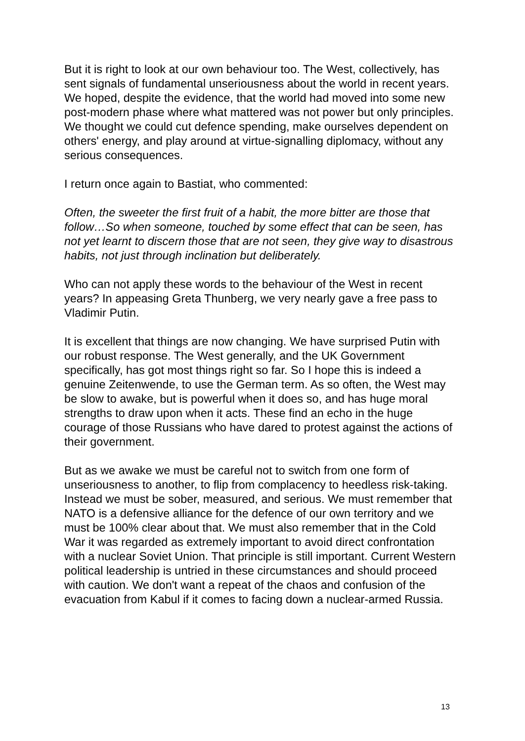But it is right to look at our own behaviour too. The West, collectively, has sent signals of fundamental unseriousness about the world in recent years. We hoped, despite the evidence, that the world had moved into some new post-modern phase where what mattered was not power but only principles. We thought we could cut defence spending, make ourselves dependent on others' energy, and play around at virtue-signalling diplomacy, without any serious consequences.
I return once again to Bastiat, who commented:
Often, the sweeter the first fruit of a habit, the more bitter are those that follow…So when someone, touched by some effect that can be seen, has not yet learnt to discern those that are not seen, they give way to disastrous habits, not just through inclination but deliberately.
Who can not apply these words to the behaviour of the West in recent years? In appeasing Greta Thunberg, we very nearly gave a free pass to Vladimir Putin.
It is excellent that things are now changing. We have surprised Putin with our robust response. The West generally, and the UK Government specifically, has got most things right so far. So I hope this is indeed a genuine Zeitenwende, to use the German term. As so often, the West may be slow to awake, but is powerful when it does so, and has huge moral strengths to draw upon when it acts. These find an echo in the huge courage of those Russians who have dared to protest against the actions of their government.
But as we awake we must be careful not to switch from one form of unseriousness to another, to flip from complacency to heedless risk-taking. Instead we must be sober, measured, and serious. We must remember that NATO is a defensive alliance for the defence of our own territory and we must be 100% clear about that. We must also remember that in the Cold War it was regarded as extremely important to avoid direct confrontation with a nuclear Soviet Union. That principle is still important. Current Western political leadership is untried in these circumstances and should proceed with caution. We don't want a repeat of the chaos and confusion of the evacuation from Kabul if it comes to facing down a nuclear-armed Russia.
13